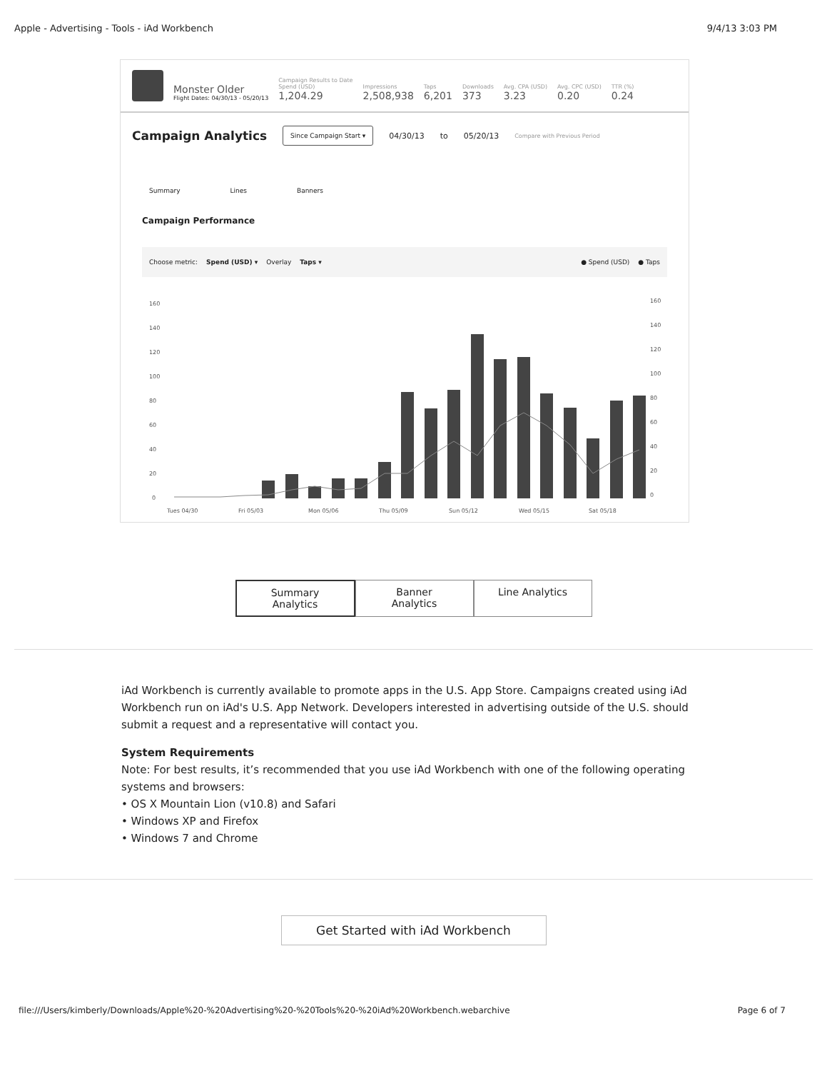Apple - Advertising - Tools - iAd Workbench 9/4/13 3:03 PM
Monster Older
Flight Dates: 04/30/13 - 05/20/13
Campaign Results to Date
Spend (USD)
1,204.29
Impressions
2,508,938
Taps
6,201
Downloads
373
Avg. CPA (USD)
3.23
Avg. CPC (USD)
0.20
TTR (%)
0.24
Campaign Analytics
Since Campaign Start ▾ 04/30/13 to 05/20/13 Compare with Previous Period
Summary Lines Banners
Campaign Performance
Choose metric: Spend (USD) ▾ Overlay Taps ▾ ● Spend (USD) ● Taps
160
140
120
100
80
60
40
20
0
160
140
120
100
80
60
40
20
0
Tues 04/30
Fri 05/03
Mon 05/06
Thu 05/09
Sun 05/12
Wed 05/15
Sat 05/18
Summary Analytics
Banner Analytics
Line Analytics
iAd Workbench is currently available to promote apps in the U.S. App Store. Campaigns created using iAd Workbench run on iAd's U.S. App Network. Developers interested in advertising outside of the U.S. should submit a request and a representative will contact you.
System Requirements
Note: For best results, it’s recommended that you use iAd Workbench with one of the following operating systems and browsers:
• OS X Mountain Lion (v10.8) and Safari
• Windows XP and Firefox
• Windows 7 and Chrome
Get Started with iAd Workbench
file:///Users/kimberly/Downloads/Apple%20-%20Advertising%20-%20Tools%20-%20iAd%20Workbench.webarchive Page 6 of 7